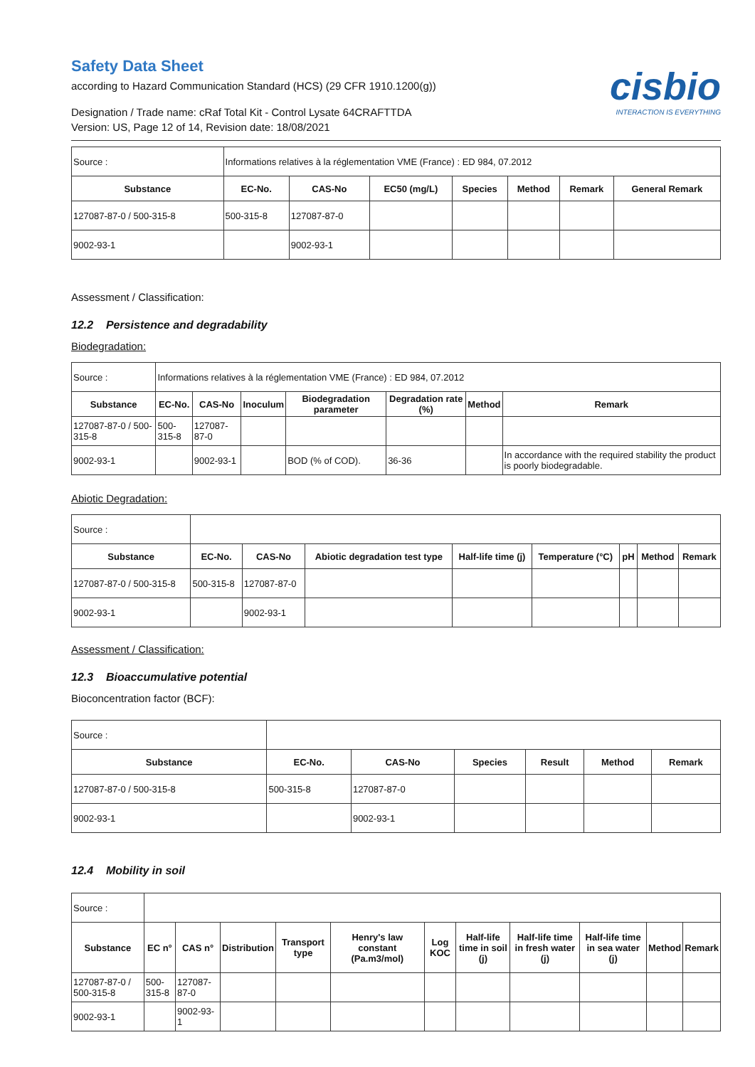cisbio
INTERACTION IS EVERYTHING
Safety Data Sheet
according to Hazard Communication Standard (HCS) (29 CFR 1910.1200(g))
Designation / Trade name: cRaf Total Kit - Control Lysate 64CRAFTTDA
Version: US, Page 12 of 14, Revision date: 18/08/2021
| Source : | Informations relatives à la réglementation VME (France) : ED 984, 07.2012 | | | | | | |
| Substance | EC-No. | CAS-No | EC50 (mg/L) | Species | Method | Remark | General Remark |
| 127087-87-0 / 500-315-8 | 500-315-8 | 127087-87-0 | | | | | |
| 9002-93-1 | | 9002-93-1 | | | | | |
Assessment / Classification:
12.2 Persistence and degradability
Biodegradation:
| Source : | Informations relatives à la réglementation VME (France) : ED 984, 07.2012 | | | | | | |
| Substance | EC-No. | CAS-No | Inoculum | Biodegradation parameter | Degradation rate (%) | Method | Remark |
| 127087-87-0 / 500-315-8 | 500-315-8 | 127087-87-0 | | | | | |
| 9002-93-1 | | 9002-93-1 | | BOD (% of COD). | 36-36 | | In accordance with the required stability the product is poorly biodegradable. |
Abiotic Degradation:
| Source : | | | | | | | | |
| Substance | EC-No. | CAS-No | Abiotic degradation test type | Half-life time (j) | Temperature (°C) | pH | Method | Remark |
| 127087-87-0 / 500-315-8 | 500-315-8 | 127087-87-0 | | | | | | |
| 9002-93-1 | | 9002-93-1 | | | | | | |
Assessment / Classification:
12.3 Bioaccumulative potential
Bioconcentration factor (BCF):
| Source : | | | | | | |
| Substance | EC-No. | CAS-No | Species | Result | Method | Remark |
| 127087-87-0 / 500-315-8 | 500-315-8 | 127087-87-0 | | | | |
| 9002-93-1 | | 9002-93-1 | | | | |
12.4 Mobility in soil
| Source : | | | | | | | | | | | |
| Substance | EC n° | CAS n° | Distribution | Transport type | Henry's law constant (Pa.m3/mol) | Log KOC | Half-life time in soil (j) | Half-life time in fresh water (j) | Half-life time in sea water (j) | Method | Remark |
| 127087-87-0 / 500-315-8 | 500-315-8 | 127087-87-0 | | | | | | | | | |
| 9002-93-1 | | 9002-93-1 | | | | | | | | | |